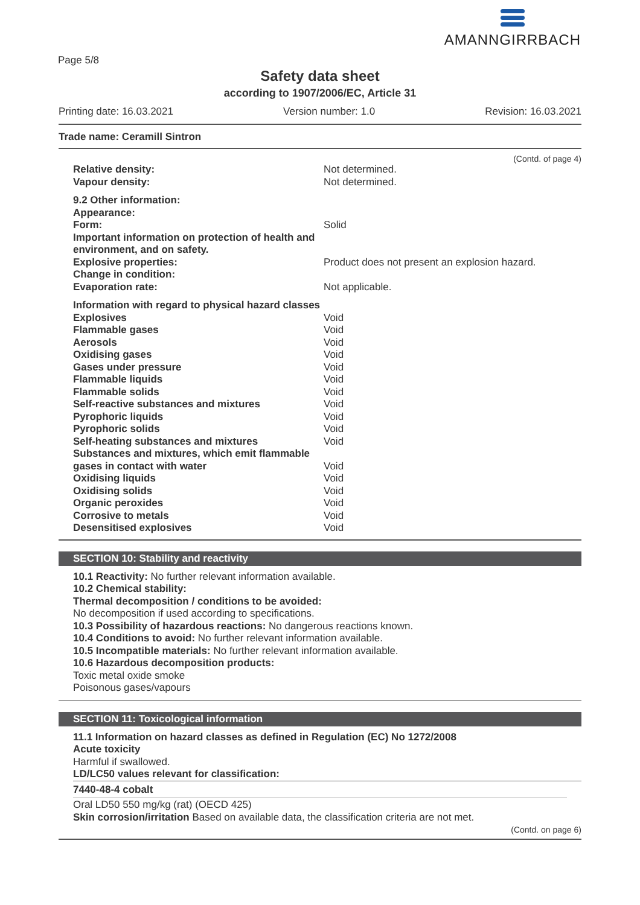Page 5/8
AMANNGIRRBACH
Safety data sheet
according to 1907/2006/EC, Article 31
Printing date: 16.03.2021 Version number: 1.0 Revision: 16.03.2021
Trade name: Ceramill Sintron
(Contd. of page 4)
| Relative density: | Not determined. |
| Vapour density: | Not determined. |
| 9.2 Other information: | |
| Appearance: | |
| Form: | Solid |
| Important information on protection of health and environment, and on safety. | |
| Explosive properties: | Product does not present an explosion hazard. |
| Change in condition: | |
| Evaporation rate: | Not applicable. |
| Information with regard to physical hazard classes | |
| Explosives | Void |
| Flammable gases | Void |
| Aerosols | Void |
| Oxidising gases | Void |
| Gases under pressure | Void |
| Flammable liquids | Void |
| Flammable solids | Void |
| Self-reactive substances and mixtures | Void |
| Pyrophoric liquids | Void |
| Pyrophoric solids | Void |
| Self-heating substances and mixtures | Void |
| Substances and mixtures, which emit flammable | |
| gases in contact with water | Void |
| Oxidising liquids | Void |
| Oxidising solids | Void |
| Organic peroxides | Void |
| Corrosive to metals | Void |
| Desensitised explosives | Void |
SECTION 10: Stability and reactivity
10.1 Reactivity: No further relevant information available.
10.2 Chemical stability:
Thermal decomposition / conditions to be avoided:
No decomposition if used according to specifications.
10.3 Possibility of hazardous reactions: No dangerous reactions known.
10.4 Conditions to avoid: No further relevant information available.
10.5 Incompatible materials: No further relevant information available.
10.6 Hazardous decomposition products:
Toxic metal oxide smoke
Poisonous gases/vapours
SECTION 11: Toxicological information
11.1 Information on hazard classes as defined in Regulation (EC) No 1272/2008
Acute toxicity
Harmful if swallowed.
LD/LC50 values relevant for classification:
7440-48-4 cobalt
Oral LD50 550 mg/kg (rat) (OECD 425)
Skin corrosion/irritation Based on available data, the classification criteria are not met.
(Contd. on page 6)